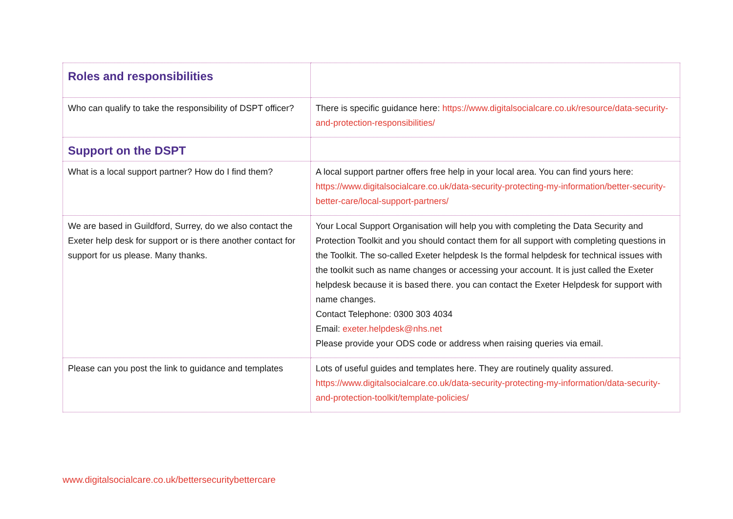| Roles and responsibilities | |
| Who can qualify to take the responsibility of DSPT officer? | There is specific guidance here: https://www.digitalsocialcare.co.uk/resource/data-security-and-protection-responsibilities/ |
| Support on the DSPT | |
| What is a local support partner? How do I find them? | A local support partner offers free help in your local area. You can find yours here: https://www.digitalsocialcare.co.uk/data-security-protecting-my-information/better-security-better-care/local-support-partners/ |
| We are based in Guildford, Surrey, do we also contact the Exeter help desk for support or is there another contact for support for us please. Many thanks. | Your Local Support Organisation will help you with completing the Data Security and Protection Toolkit and you should contact them for all support with completing questions in the Toolkit. The so-called Exeter helpdesk Is the formal helpdesk for technical issues with the toolkit such as name changes or accessing your account. It is just called the Exeter helpdesk because it is based there. you can contact the Exeter Helpdesk for support with name changes. Contact Telephone: 0300 303 4034 Email: exeter.helpdesk@nhs.net Please provide your ODS code or address when raising queries via email. |
| Please can you post the link to guidance and templates | Lots of useful guides and templates here. They are routinely quality assured. https://www.digitalsocialcare.co.uk/data-security-protecting-my-information/data-security-and-protection-toolkit/template-policies/ |
www.digitalsocialcare.co.uk/bettersecuritybettercare